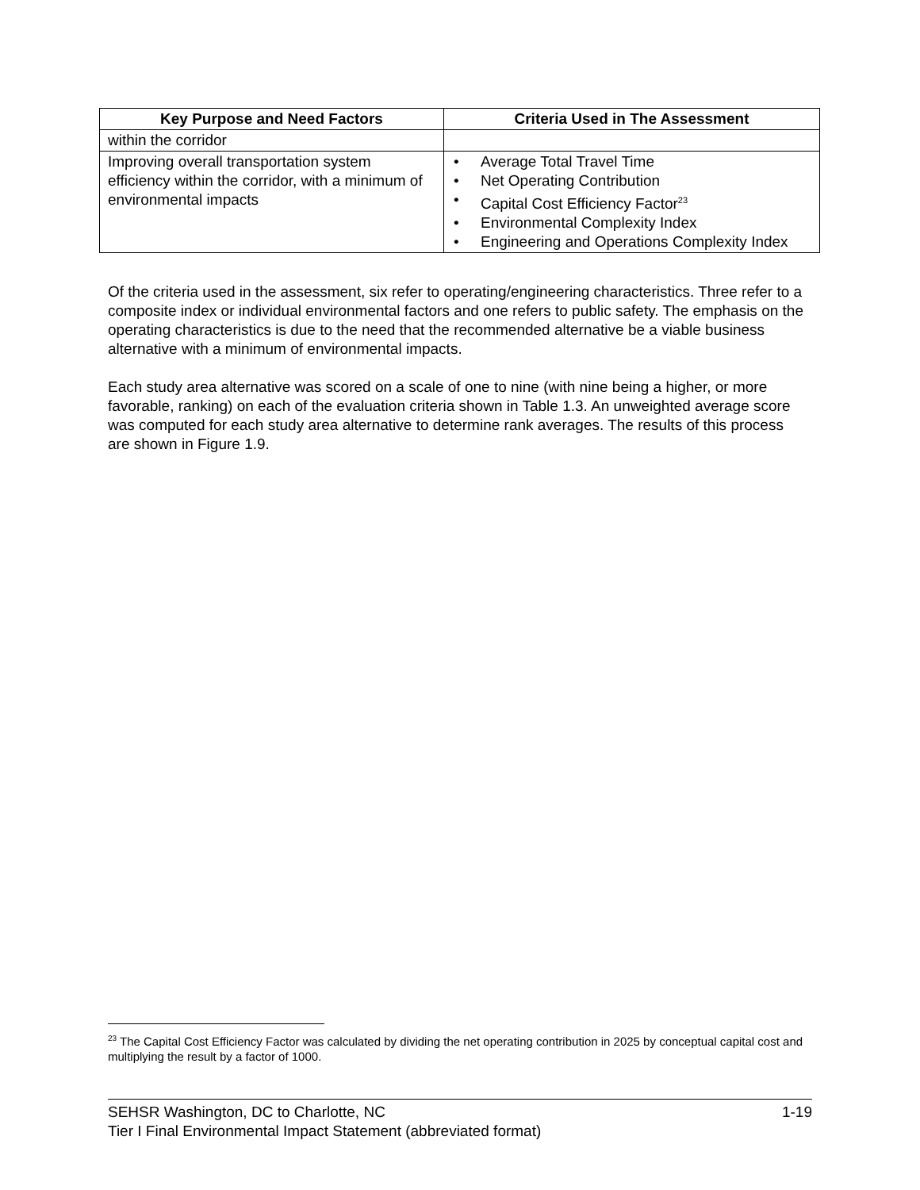| Key Purpose and Need Factors | Criteria Used in The Assessment |
| --- | --- |
| within the corridor | |
| Improving overall transportation system efficiency within the corridor, with a minimum of environmental impacts | • Average Total Travel Time • Net Operating Contribution • Capital Cost Efficiency Factor<sup>23</sup> • Environmental Complexity Index • Engineering and Operations Complexity Index |
Of the criteria used in the assessment, six refer to operating/engineering characteristics. Three refer to a composite index or individual environmental factors and one refers to public safety. The emphasis on the operating characteristics is due to the need that the recommended alternative be a viable business alternative with a minimum of environmental impacts.
Each study area alternative was scored on a scale of one to nine (with nine being a higher, or more favorable, ranking) on each of the evaluation criteria shown in Table 1.3. An unweighted average score was computed for each study area alternative to determine rank averages. The results of this process are shown in Figure 1.9.
<sup>23</sup> The Capital Cost Efficiency Factor was calculated by dividing the net operating contribution in 2025 by conceptual capital cost and multiplying the result by a factor of 1000.
SEHSR Washington, DC to Charlotte, NC 1-19
Tier I Final Environmental Impact Statement (abbreviated format)